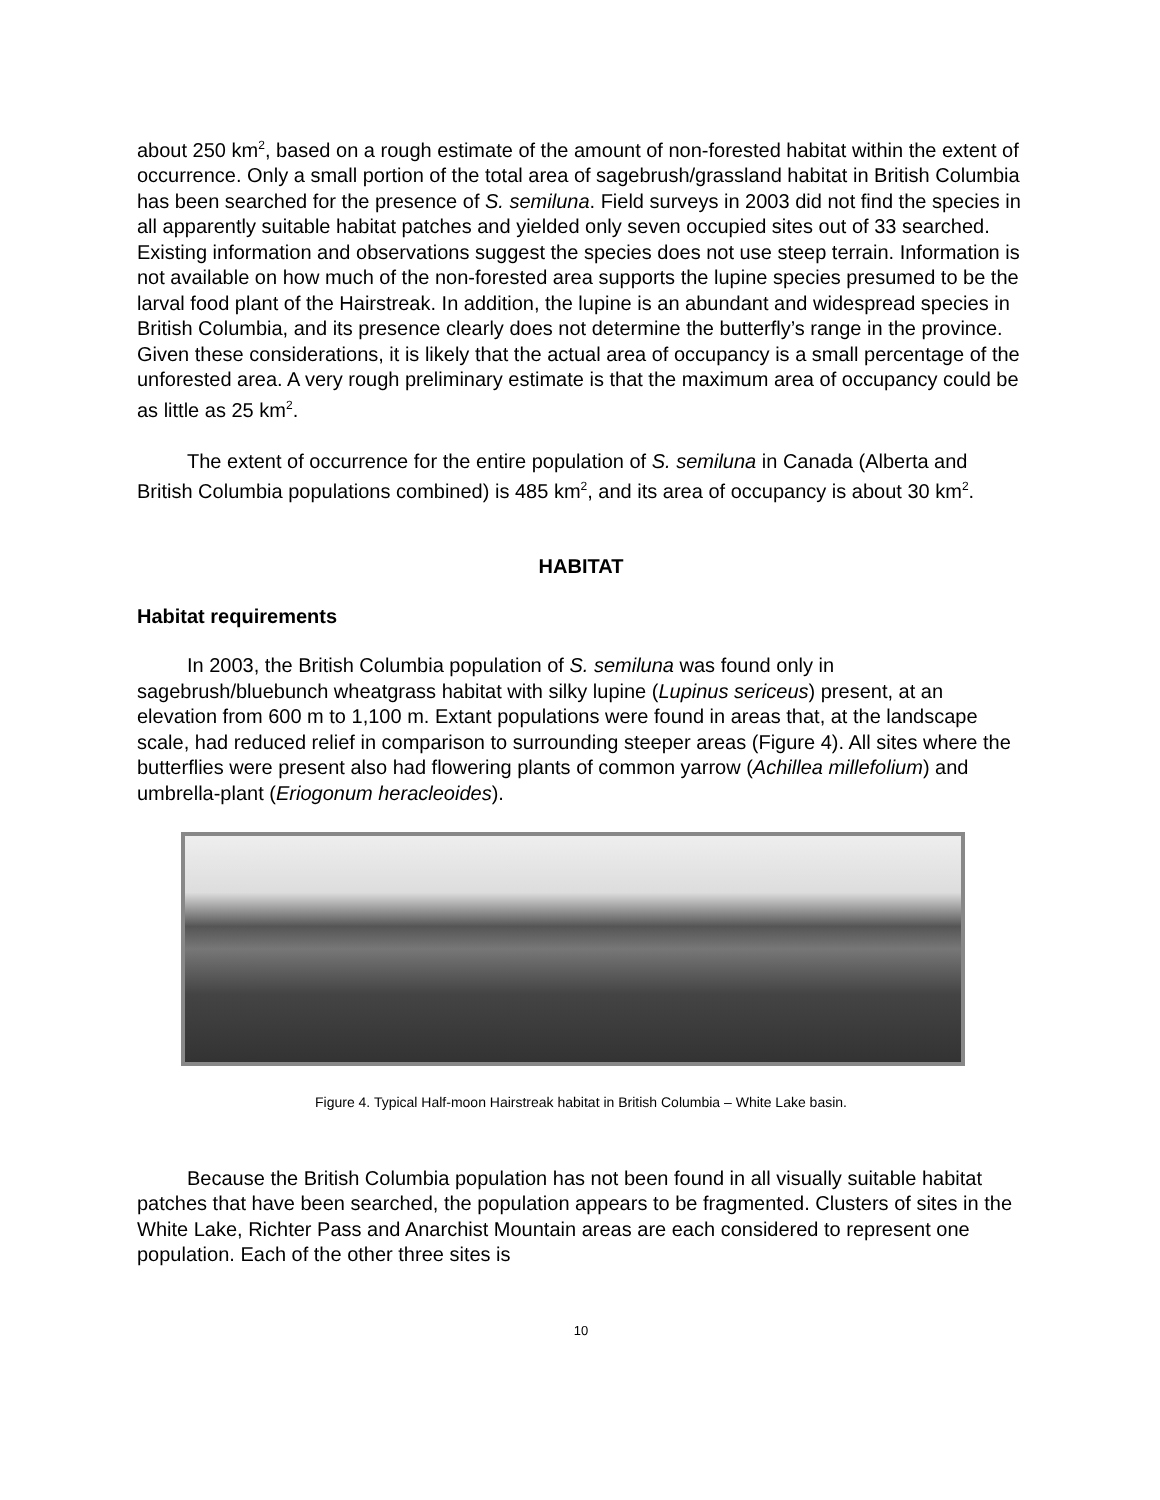about 250 km<sup>2</sup>, based on a rough estimate of the amount of non-forested habitat within the extent of occurrence. Only a small portion of the total area of sagebrush/grassland habitat in British Columbia has been searched for the presence of S. semiluna. Field surveys in 2003 did not find the species in all apparently suitable habitat patches and yielded only seven occupied sites out of 33 searched. Existing information and observations suggest the species does not use steep terrain. Information is not available on how much of the non-forested area supports the lupine species presumed to be the larval food plant of the Hairstreak. In addition, the lupine is an abundant and widespread species in British Columbia, and its presence clearly does not determine the butterfly’s range in the province. Given these considerations, it is likely that the actual area of occupancy is a small percentage of the unforested area. A very rough preliminary estimate is that the maximum area of occupancy could be as little as 25 km<sup>2</sup>.
The extent of occurrence for the entire population of S. semiluna in Canada (Alberta and British Columbia populations combined) is 485 km<sup>2</sup>, and its area of occupancy is about 30 km<sup>2</sup>.
HABITAT
Habitat requirements
In 2003, the British Columbia population of S. semiluna was found only in sagebrush/bluebunch wheatgrass habitat with silky lupine (Lupinus sericeus) present, at an elevation from 600 m to 1,100 m. Extant populations were found in areas that, at the landscape scale, had reduced relief in comparison to surrounding steeper areas (Figure 4). All sites where the butterflies were present also had flowering plants of common yarrow (Achillea millefolium) and umbrella-plant (Eriogonum heracleoides).
Figure 4. Typical Half-moon Hairstreak habitat in British Columbia – White Lake basin.
Because the British Columbia population has not been found in all visually suitable habitat patches that have been searched, the population appears to be fragmented. Clusters of sites in the White Lake, Richter Pass and Anarchist Mountain areas are each considered to represent one population. Each of the other three sites is
10